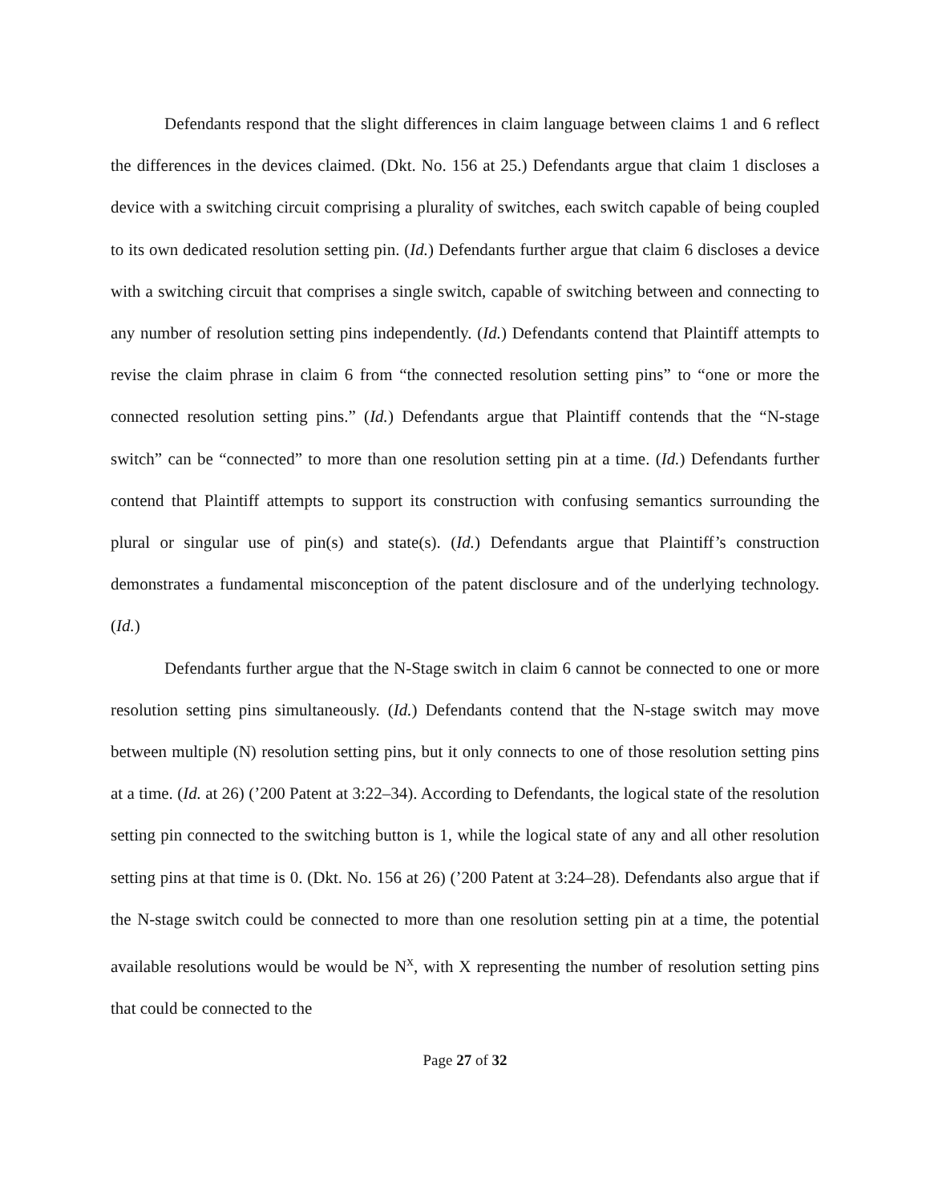Defendants respond that the slight differences in claim language between claims 1 and 6 reflect the differences in the devices claimed. (Dkt. No. 156 at 25.) Defendants argue that claim 1 discloses a device with a switching circuit comprising a plurality of switches, each switch capable of being coupled to its own dedicated resolution setting pin. (Id.) Defendants further argue that claim 6 discloses a device with a switching circuit that comprises a single switch, capable of switching between and connecting to any number of resolution setting pins independently. (Id.) Defendants contend that Plaintiff attempts to revise the claim phrase in claim 6 from “the connected resolution setting pins” to “one or more the connected resolution setting pins.” (Id.) Defendants argue that Plaintiff contends that the “N-stage switch” can be “connected” to more than one resolution setting pin at a time. (Id.) Defendants further contend that Plaintiff attempts to support its construction with confusing semantics surrounding the plural or singular use of pin(s) and state(s). (Id.) Defendants argue that Plaintiff’s construction demonstrates a fundamental misconception of the patent disclosure and of the underlying technology. (Id.)
Defendants further argue that the N-Stage switch in claim 6 cannot be connected to one or more resolution setting pins simultaneously. (Id.) Defendants contend that the N-stage switch may move between multiple (N) resolution setting pins, but it only connects to one of those resolution setting pins at a time. (Id. at 26) (’200 Patent at 3:22–34). According to Defendants, the logical state of the resolution setting pin connected to the switching button is 1, while the logical state of any and all other resolution setting pins at that time is 0. (Dkt. No. 156 at 26) (’200 Patent at 3:24–28). Defendants also argue that if the N-stage switch could be connected to more than one resolution setting pin at a time, the potential available resolutions would be would be N<sup>x</sup>, with X representing the number of resolution setting pins that could be connected to the
Page 27 of 32